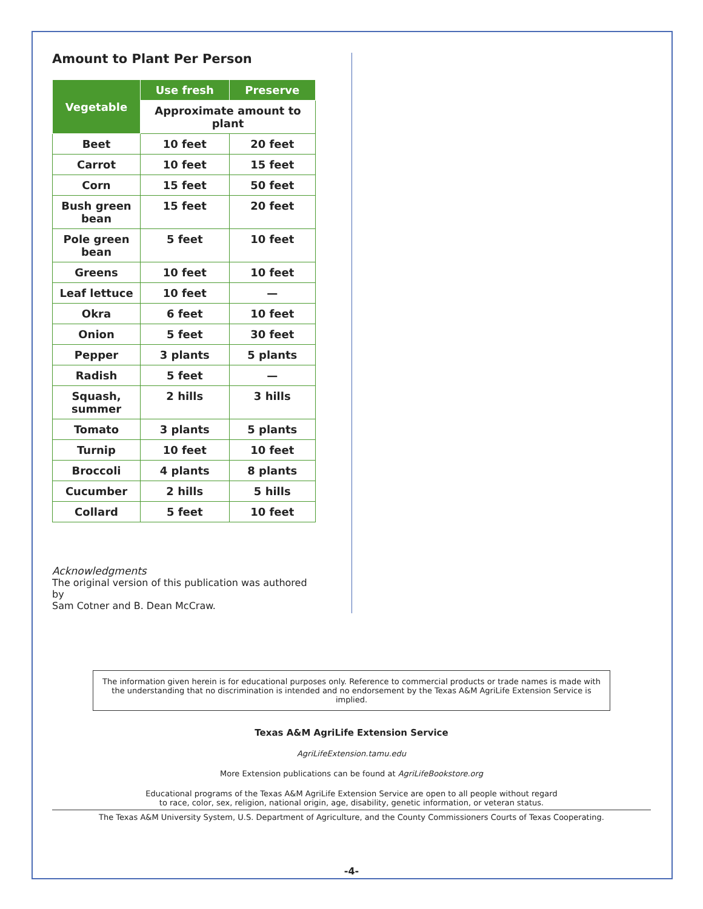Amount to Plant Per Person
| Vegetable | Use fresh | Preserve |
| --- | --- | --- |
| | Approximate amount to plant | |
| Beet | 10 feet | 20 feet |
| Carrot | 10 feet | 15 feet |
| Corn | 15 feet | 50 feet |
| Bush green bean | 15 feet | 20 feet |
| Pole green bean | 5 feet | 10 feet |
| Greens | 10 feet | 10 feet |
| Leaf lettuce | 10 feet | — |
| Okra | 6 feet | 10 feet |
| Onion | 5 feet | 30 feet |
| Pepper | 3 plants | 5 plants |
| Radish | 5 feet | — |
| Squash, summer | 2 hills | 3 hills |
| Tomato | 3 plants | 5 plants |
| Turnip | 10 feet | 10 feet |
| Broccoli | 4 plants | 8 plants |
| Cucumber | 2 hills | 5 hills |
| Collard | 5 feet | 10 feet |
Acknowledgments
The original version of this publication was authored by
Sam Cotner and B. Dean McCraw.
The information given herein is for educational purposes only. Reference to commercial products or trade names is made with the understanding that no discrimination is intended and no endorsement by the Texas A&M AgriLife Extension Service is implied.
Texas A&M AgriLife Extension Service
AgriLifeExtension.tamu.edu
More Extension publications can be found at AgriLifeBookstore.org
Educational programs of the Texas A&M AgriLife Extension Service are open to all people without regard
to race, color, sex, religion, national origin, age, disability, genetic information, or veteran status.
The Texas A&M University System, U.S. Department of Agriculture, and the County Commissioners Courts of Texas Cooperating.
-4-